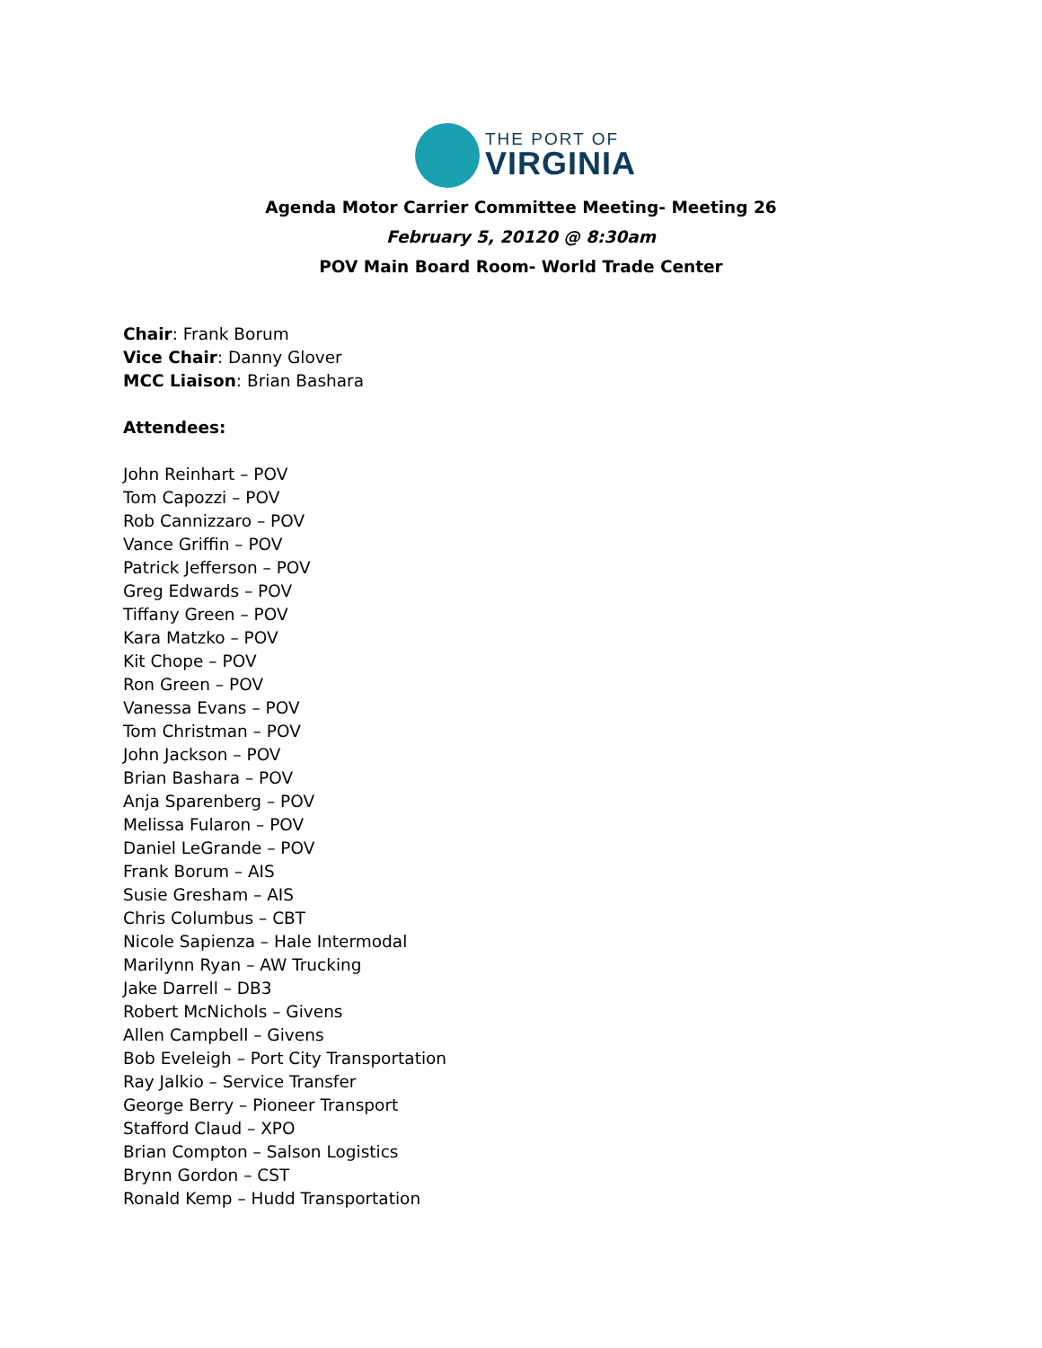THE PORT OF
VIRGINIA
Agenda Motor Carrier Committee Meeting- Meeting 26
February 5, 20120 @ 8:30am
POV Main Board Room- World Trade Center
Chair: Frank Borum
Vice Chair: Danny Glover
MCC Liaison: Brian Bashara
Attendees:
John Reinhart – POV
Tom Capozzi – POV
Rob Cannizzaro – POV
Vance Griffin – POV
Patrick Jefferson – POV
Greg Edwards – POV
Tiffany Green – POV
Kara Matzko – POV
Kit Chope – POV
Ron Green – POV
Vanessa Evans – POV
Tom Christman – POV
John Jackson – POV
Brian Bashara – POV
Anja Sparenberg – POV
Melissa Fularon – POV
Daniel LeGrande – POV
Frank Borum – AIS
Susie Gresham – AIS
Chris Columbus – CBT
Nicole Sapienza – Hale Intermodal
Marilynn Ryan – AW Trucking
Jake Darrell – DB3
Robert McNichols – Givens
Allen Campbell – Givens
Bob Eveleigh – Port City Transportation
Ray Jalkio – Service Transfer
George Berry – Pioneer Transport
Stafford Claud – XPO
Brian Compton – Salson Logistics
Brynn Gordon – CST
Ronald Kemp – Hudd Transportation